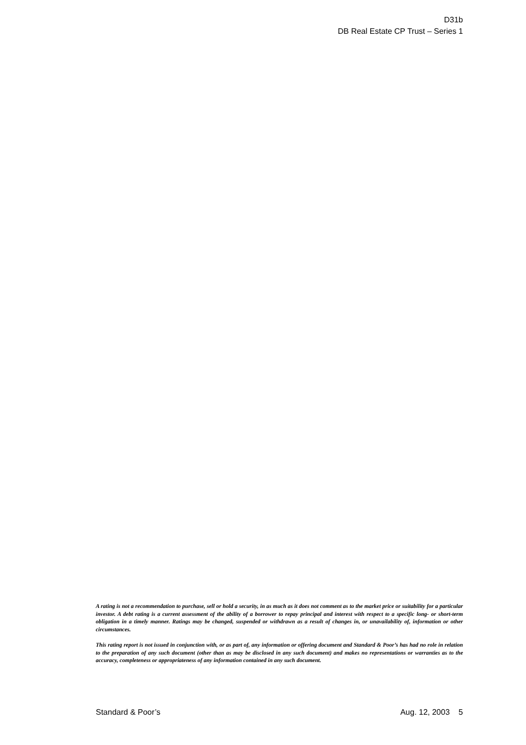D31b
DB Real Estate CP Trust – Series 1
A rating is not a recommendation to purchase, sell or hold a security, in as much as it does not comment as to the market price or suitability for a particular investor. A debt rating is a current assessment of the ability of a borrower to repay principal and interest with respect to a specific long- or short-term obligation in a timely manner. Ratings may be changed, suspended or withdrawn as a result of changes in, or unavailability of, information or other circumstances.
This rating report is not issued in conjunction with, or as part of, any information or offering document and Standard & Poor’s has had no role in relation to the preparation of any such document (other than as may be disclosed in any such document) and makes no representations or warranties as to the accuracy, completeness or appropriateness of any information contained in any such document.
Standard & Poor’s Aug. 12, 2003 5